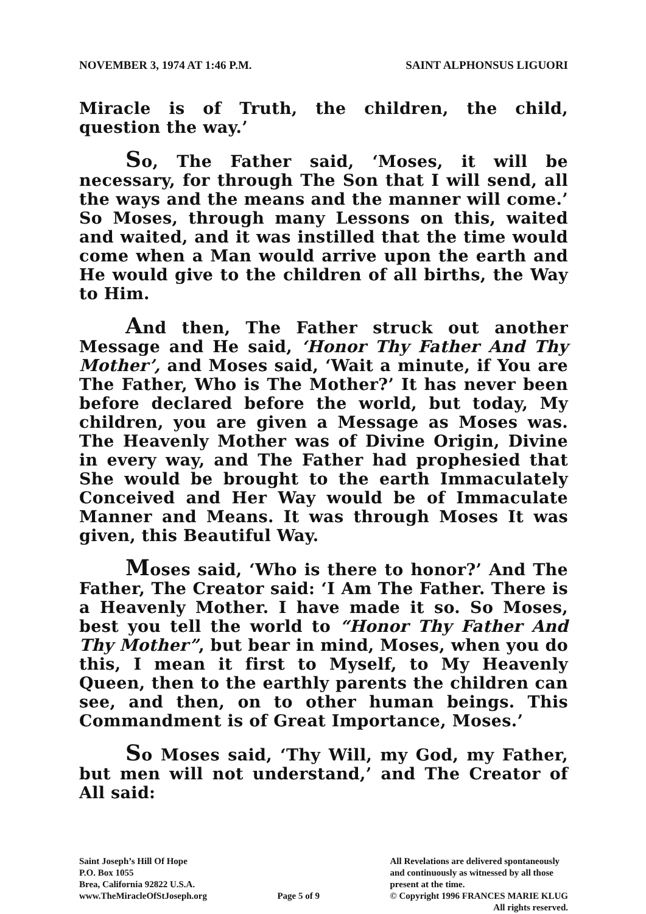NOVEMBER 3, 1974 AT 1:46 P.M. SAINT ALPHONSUS LIGUORI
Miracle is of Truth, the children, the child, question the way.’
So, The Father said, ‘Moses, it will be necessary, for through The Son that I will send, all the ways and the means and the manner will come.’ So Moses, through many Lessons on this, waited and waited, and it was instilled that the time would come when a Man would arrive upon the earth and He would give to the children of all births, the Way to Him.
And then, The Father struck out another Message and He said, ‘Honor Thy Father And Thy Mother’, and Moses said, ‘Wait a minute, if You are The Father, Who is The Mother?’ It has never been before declared before the world, but today, My children, you are given a Message as Moses was. The Heavenly Mother was of Divine Origin, Divine in every way, and The Father had prophesied that She would be brought to the earth Immaculately Conceived and Her Way would be of Immaculate Manner and Means. It was through Moses It was given, this Beautiful Way.
Moses said, ‘Who is there to honor?’ And The Father, The Creator said: ‘I Am The Father. There is a Heavenly Mother. I have made it so. So Moses, best you tell the world to “Honor Thy Father And Thy Mother”, but bear in mind, Moses, when you do this, I mean it first to Myself, to My Heavenly Queen, then to the earthly parents the children can see, and then, on to other human beings. This Commandment is of Great Importance, Moses.’
So Moses said, ‘Thy Will, my God, my Father, but men will not understand,’ and The Creator of All said:
Saint Joseph’s Hill Of Hope
P.O. Box 1055
Brea, California 92822 U.S.A.
www.TheMiracleOfStJoseph.org
Page 5 of 9 All Revelations are delivered spontaneously
and continuously as witnessed by all those
present at the time.
© Copyright 1996 FRANCES MARIE KLUG
All rights reserved.